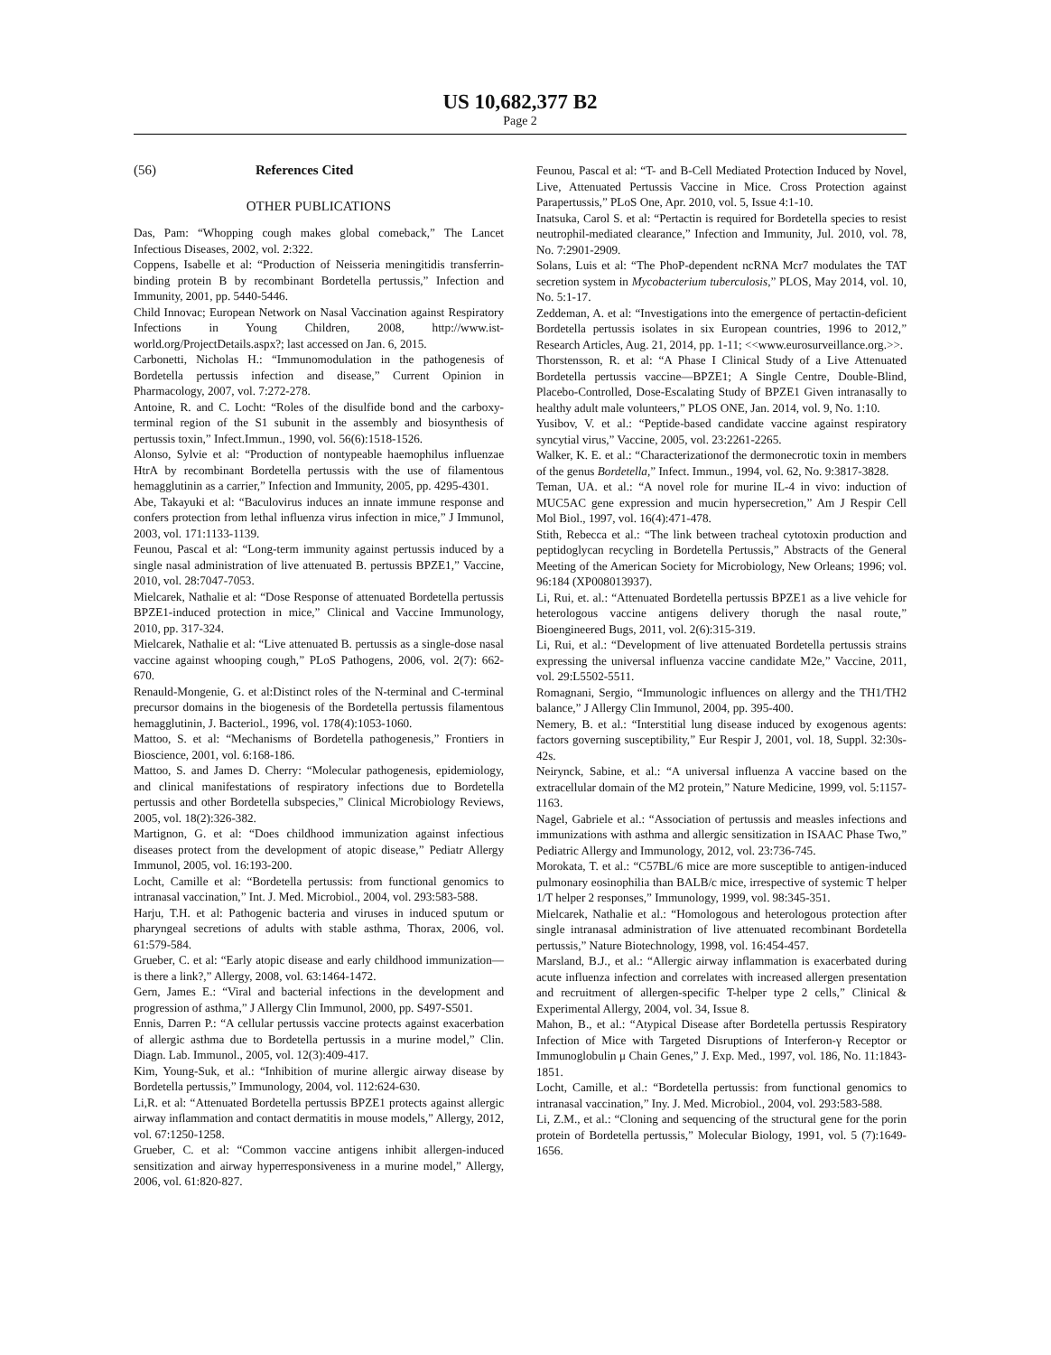US 10,682,377 B2
Page 2
(56) References Cited
OTHER PUBLICATIONS
Das, Pam: “Whopping cough makes global comeback,” The Lancet Infectious Diseases, 2002, vol. 2:322.
Coppens, Isabelle et al: “Production of Neisseria meningitidis transferrin-binding protein B by recombinant Bordetella pertussis,” Infection and Immunity, 2001, pp. 5440-5446.
Child Innovac; European Network on Nasal Vaccination against Respiratory Infections in Young Children, 2008, http://www.ist-world.org/ProjectDetails.aspx?; last accessed on Jan. 6, 2015.
Carbonetti, Nicholas H.: “Immunomodulation in the pathogenesis of Bordetella pertussis infection and disease,” Current Opinion in Pharmacology, 2007, vol. 7:272-278.
Antoine, R. and C. Locht: “Roles of the disulfide bond and the carboxy-terminal region of the S1 subunit in the assembly and biosynthesis of pertussis toxin,” Infect.Immun., 1990, vol. 56(6):1518-1526.
Alonso, Sylvie et al: “Production of nontypeable haemophilus influenzae HtrA by recombinant Bordetella pertussis with the use of filamentous hemagglutinin as a carrier,” Infection and Immunity, 2005, pp. 4295-4301.
Abe, Takayuki et al: “Baculovirus induces an innate immune response and confers protection from lethal influenza virus infection in mice,” J Immunol, 2003, vol. 171:1133-1139.
Feunou, Pascal et al: “Long-term immunity against pertussis induced by a single nasal administration of live attenuated B. pertussis BPZE1,” Vaccine, 2010, vol. 28:7047-7053.
Mielcarek, Nathalie et al: “Dose Response of attenuated Bordetella pertussis BPZE1-induced protection in mice,” Clinical and Vaccine Immunology, 2010, pp. 317-324.
Mielcarek, Nathalie et al: “Live attenuated B. pertussis as a single-dose nasal vaccine against whooping cough,” PLoS Pathogens, 2006, vol. 2(7): 662-670.
Renauld-Mongenie, G. et al:Distinct roles of the N-terminal and C-terminal precursor domains in the biogenesis of the Bordetella pertussis filamentous hemagglutinin, J. Bacteriol., 1996, vol. 178(4):1053-1060.
Mattoo, S. et al: “Mechanisms of Bordetella pathogenesis,” Frontiers in Bioscience, 2001, vol. 6:168-186.
Mattoo, S. and James D. Cherry: “Molecular pathogenesis, epidemiology, and clinical manifestations of respiratory infections due to Bordetella pertussis and other Bordetella subspecies,” Clinical Microbiology Reviews, 2005, vol. 18(2):326-382.
Martignon, G. et al: “Does childhood immunization against infectious diseases protect from the development of atopic disease,” Pediatr Allergy Immunol, 2005, vol. 16:193-200.
Locht, Camille et al: “Bordetella pertussis: from functional genomics to intranasal vaccination,” Int. J. Med. Microbiol., 2004, vol. 293:583-588.
Harju, T.H. et al: Pathogenic bacteria and viruses in induced sputum or pharyngeal secretions of adults with stable asthma, Thorax, 2006, vol. 61:579-584.
Grueber, C. et al: “Early atopic disease and early childhood immunization—is there a link?,” Allergy, 2008, vol. 63:1464-1472.
Gern, James E.: “Viral and bacterial infections in the development and progression of asthma,” J Allergy Clin Immunol, 2000, pp. S497-S501.
Ennis, Darren P.: “A cellular pertussis vaccine protects against exacerbation of allergic asthma due to Bordetella pertussis in a murine model,” Clin. Diagn. Lab. Immunol., 2005, vol. 12(3):409-417.
Kim, Young-Suk, et al.: “Inhibition of murine allergic airway disease by Bordetella pertussis,” Immunology, 2004, vol. 112:624-630.
Li,R. et al: “Attenuated Bordetella pertussis BPZE1 protects against allergic airway inflammation and contact dermatitis in mouse models,” Allergy, 2012, vol. 67:1250-1258.
Grueber, C. et al: “Common vaccine antigens inhibit allergen-induced sensitization and airway hyperresponsiveness in a murine model,” Allergy, 2006, vol. 61:820-827.
Feunou, Pascal et al: “T- and B-Cell Mediated Protection Induced by Novel, Live, Attenuated Pertussis Vaccine in Mice. Cross Protection against Parapertussis,” PLoS One, Apr. 2010, vol. 5, Issue 4:1-10.
Inatsuka, Carol S. et al: “Pertactin is required for Bordetella species to resist neutrophil-mediated clearance,” Infection and Immunity, Jul. 2010, vol. 78, No. 7:2901-2909.
Solans, Luis et al: “The PhoP-dependent ncRNA Mcr7 modulates the TAT secretion system in Mycobacterium tuberculosis,” PLOS, May 2014, vol. 10, No. 5:1-17.
Zeddeman, A. et al: “Investigations into the emergence of pertactin-deficient Bordetella pertussis isolates in six European countries, 1996 to 2012,” Research Articles, Aug. 21, 2014, pp. 1-11; <<www.eurosurveillance.org.>>.
Thorstensson, R. et al: “A Phase I Clinical Study of a Live Attenuated Bordetella pertussis vaccine—BPZE1; A Single Centre, Double-Blind, Placebo-Controlled, Dose-Escalating Study of BPZE1 Given intranasally to healthy adult male volunteers,” PLOS ONE, Jan. 2014, vol. 9, No. 1:10.
Yusibov, V. et al.: “Peptide-based candidate vaccine against respiratory syncytial virus,” Vaccine, 2005, vol. 23:2261-2265.
Walker, K. E. et al.: “Characterizationof the dermonecrotic toxin in members of the genus Bordetella,” Infect. Immun., 1994, vol. 62, No. 9:3817-3828.
Teman, UA. et al.: “A novel role for murine IL-4 in vivo: induction of MUC5AC gene expression and mucin hypersecretion,” Am J Respir Cell Mol Biol., 1997, vol. 16(4):471-478.
Stith, Rebecca et al.: “The link between tracheal cytotoxin production and peptidoglycan recycling in Bordetella Pertussis,” Abstracts of the General Meeting of the American Society for Microbiology, New Orleans; 1996; vol. 96:184 (XP008013937).
Li, Rui, et. al.: “Attenuated Bordetella pertussis BPZE1 as a live vehicle for heterologous vaccine antigens delivery thorugh the nasal route,” Bioengineered Bugs, 2011, vol. 2(6):315-319.
Li, Rui, et al.: “Development of live attenuated Bordetella pertussis strains expressing the universal influenza vaccine candidate M2e,” Vaccine, 2011, vol. 29:L5502-5511.
Romagnani, Sergio, “Immunologic influences on allergy and the TH1/TH2 balance,” J Allergy Clin Immunol, 2004, pp. 395-400.
Nemery, B. et al.: “Interstitial lung disease induced by exogenous agents: factors governing susceptibility,” Eur Respir J, 2001, vol. 18, Suppl. 32:30s-42s.
Neirynck, Sabine, et al.: “A universal influenza A vaccine based on the extracellular domain of the M2 protein,” Nature Medicine, 1999, vol. 5:1157-1163.
Nagel, Gabriele et al.: “Association of pertussis and measles infections and immunizations with asthma and allergic sensitization in ISAAC Phase Two,” Pediatric Allergy and Immunology, 2012, vol. 23:736-745.
Morokata, T. et al.: “C57BL/6 mice are more susceptible to antigen-induced pulmonary eosinophilia than BALB/c mice, irrespective of systemic T helper 1/T helper 2 responses,” Immunology, 1999, vol. 98:345-351.
Mielcarek, Nathalie et al.: “Homologous and heterologous protection after single intranasal administration of live attenuated recombinant Bordetella pertussis,” Nature Biotechnology, 1998, vol. 16:454-457.
Marsland, B.J., et al.: “Allergic airway inflammation is exacerbated during acute influenza infection and correlates with increased allergen presentation and recruitment of allergen-specific T-helper type 2 cells,” Clinical & Experimental Allergy, 2004, vol. 34, Issue 8.
Mahon, B., et al.: “Atypical Disease after Bordetella pertussis Respiratory Infection of Mice with Targeted Disruptions of Interferon-γ Receptor or Immunoglobulin μ Chain Genes,” J. Exp. Med., 1997, vol. 186, No. 11:1843-1851.
Locht, Camille, et al.: “Bordetella pertussis: from functional genomics to intranasal vaccination,” Iny. J. Med. Microbiol., 2004, vol. 293:583-588.
Li, Z.M., et al.: “Cloning and sequencing of the structural gene for the porin protein of Bordetella pertussis,” Molecular Biology, 1991, vol. 5 (7):1649-1656.